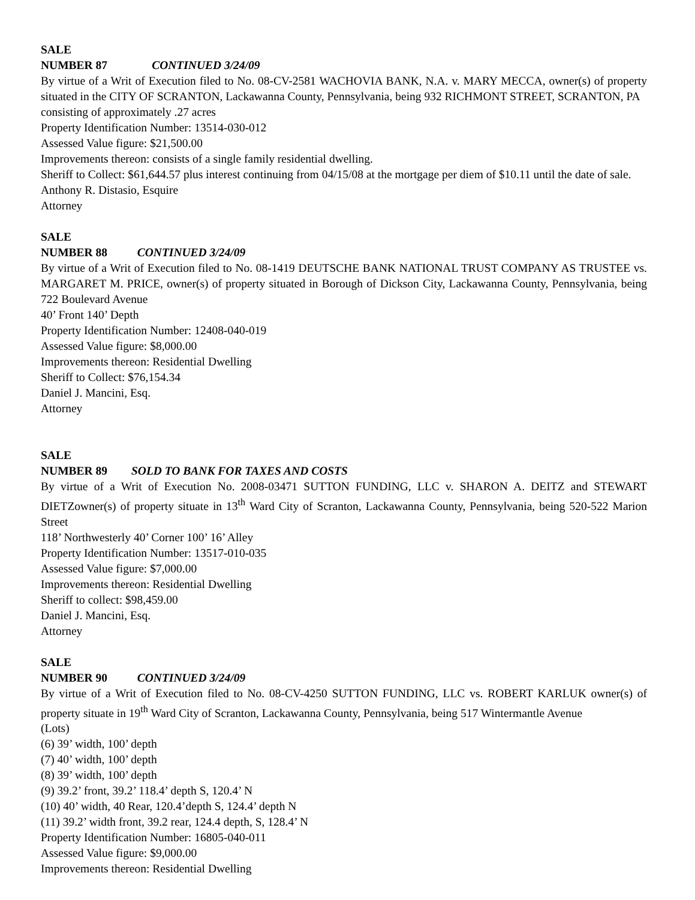SALE NUMBER 87 CONTINUED 3/24/09
By virtue of a Writ of Execution filed to No. 08-CV-2581 WACHOVIA BANK, N.A. v. MARY MECCA, owner(s) of property situated in the CITY OF SCRANTON, Lackawanna County, Pennsylvania, being 932 RICHMONT STREET, SCRANTON, PA
consisting of approximately .27 acres
Property Identification Number: 13514-030-012
Assessed Value figure: $21,500.00
Improvements thereon: consists of a single family residential dwelling.
Sheriff to Collect: $61,644.57 plus interest continuing from 04/15/08 at the mortgage per diem of $10.11 until the date of sale.
Anthony R. Distasio, Esquire
Attorney
SALE NUMBER 88 CONTINUED 3/24/09
By virtue of a Writ of Execution filed to No. 08-1419 DEUTSCHE BANK NATIONAL TRUST COMPANY AS TRUSTEE vs. MARGARET M. PRICE, owner(s) of property situated in Borough of Dickson City, Lackawanna County, Pennsylvania, being 722 Boulevard Avenue
40’ Front 140’ Depth
Property Identification Number: 12408-040-019
Assessed Value figure: $8,000.00
Improvements thereon: Residential Dwelling
Sheriff to Collect: $76,154.34
Daniel J. Mancini, Esq.
Attorney
SALE NUMBER 89 SOLD TO BANK FOR TAXES AND COSTS
By virtue of a Writ of Execution No. 2008-03471 SUTTON FUNDING, LLC v. SHARON A. DEITZ and STEWART DIETZowner(s) of property situate in 13<sup>th</sup> Ward City of Scranton, Lackawanna County, Pennsylvania, being 520-522 Marion Street
118’ Northwesterly 40’ Corner 100’ 16’ Alley
Property Identification Number: 13517-010-035
Assessed Value figure: $7,000.00
Improvements thereon: Residential Dwelling
Sheriff to collect: $98,459.00
Daniel J. Mancini, Esq.
Attorney
SALE NUMBER 90 CONTINUED 3/24/09
By virtue of a Writ of Execution filed to No. 08-CV-4250 SUTTON FUNDING, LLC vs. ROBERT KARLUK owner(s) of property situate in 19<sup>th</sup> Ward City of Scranton, Lackawanna County, Pennsylvania, being 517 Wintermantle Avenue
(Lots)
(6) 39’ width, 100’ depth
(7) 40’ width, 100’ depth
(8) 39’ width, 100’ depth
(9) 39.2’ front, 39.2’ 118.4’ depth S, 120.4’ N
(10) 40’ width, 40 Rear, 120.4’depth S, 124.4’ depth N
(11) 39.2’ width front, 39.2 rear, 124.4 depth, S, 128.4’ N
Property Identification Number: 16805-040-011
Assessed Value figure: $9,000.00
Improvements thereon: Residential Dwelling